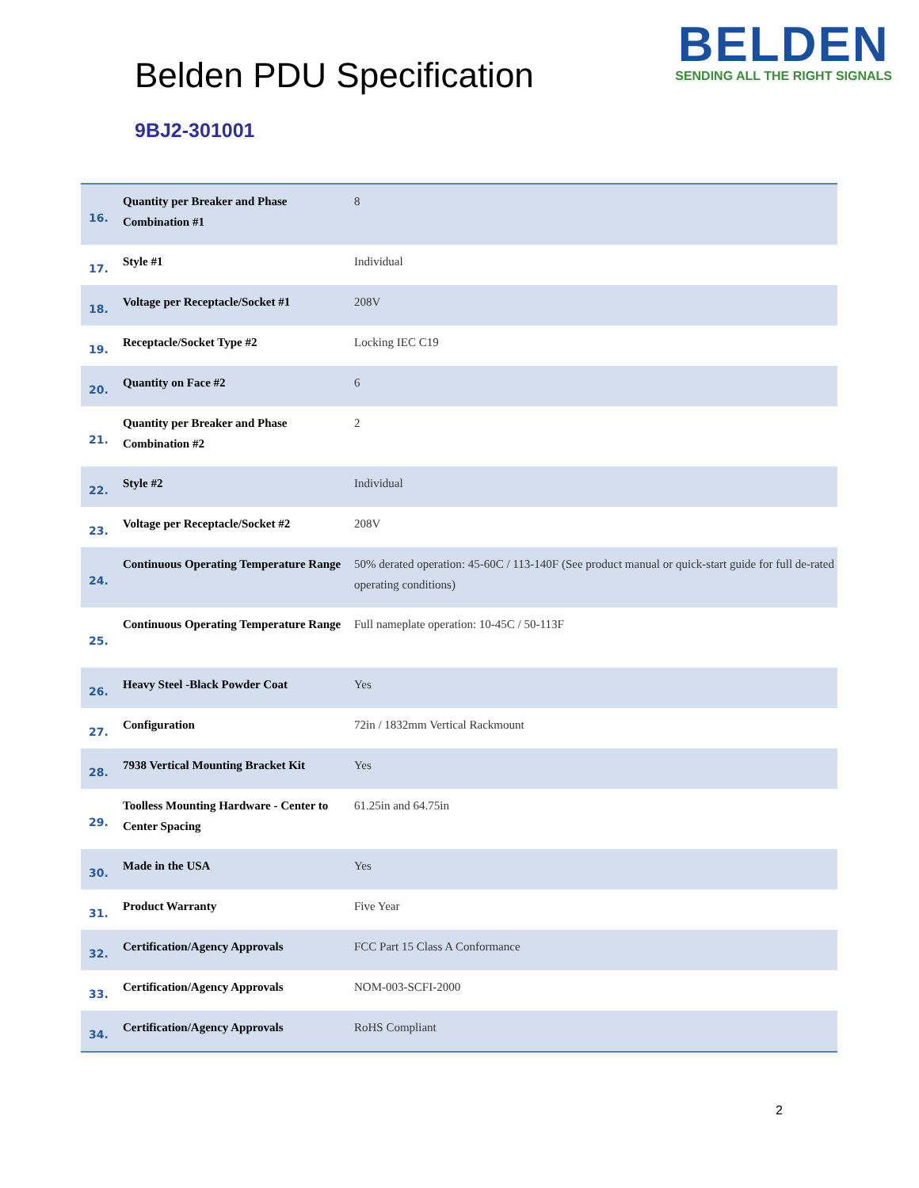Belden PDU Specification
BELDEN
SENDING ALL THE RIGHT SIGNALS
9BJ2-301001
| 16. | Quantity per Breaker and Phase Combination #1 | 8 |
| 17. | Style #1 | Individual |
| 18. | Voltage per Receptacle/Socket #1 | 208V |
| 19. | Receptacle/Socket Type #2 | Locking IEC C19 |
| 20. | Quantity on Face #2 | 6 |
| 21. | Quantity per Breaker and Phase Combination #2 | 2 |
| 22. | Style #2 | Individual |
| 23. | Voltage per Receptacle/Socket #2 | 208V |
| 24. | Continuous Operating Temperature Range | 50% derated operation: 45-60C / 113-140F (See product manual or quick-start guide for full de-rated operating conditions) |
| 25. | Continuous Operating Temperature Range | Full nameplate operation: 10-45C / 50-113F |
| 26. | Heavy Steel -Black Powder Coat | Yes |
| 27. | Configuration | 72in / 1832mm Vertical Rackmount |
| 28. | 7938 Vertical Mounting Bracket Kit | Yes |
| 29. | Toolless Mounting Hardware - Center to Center Spacing | 61.25in and 64.75in |
| 30. | Made in the USA | Yes |
| 31. | Product Warranty | Five Year |
| 32. | Certification/Agency Approvals | FCC Part 15 Class A Conformance |
| 33. | Certification/Agency Approvals | NOM-003-SCFI-2000 |
| 34. | Certification/Agency Approvals | RoHS Compliant |
2